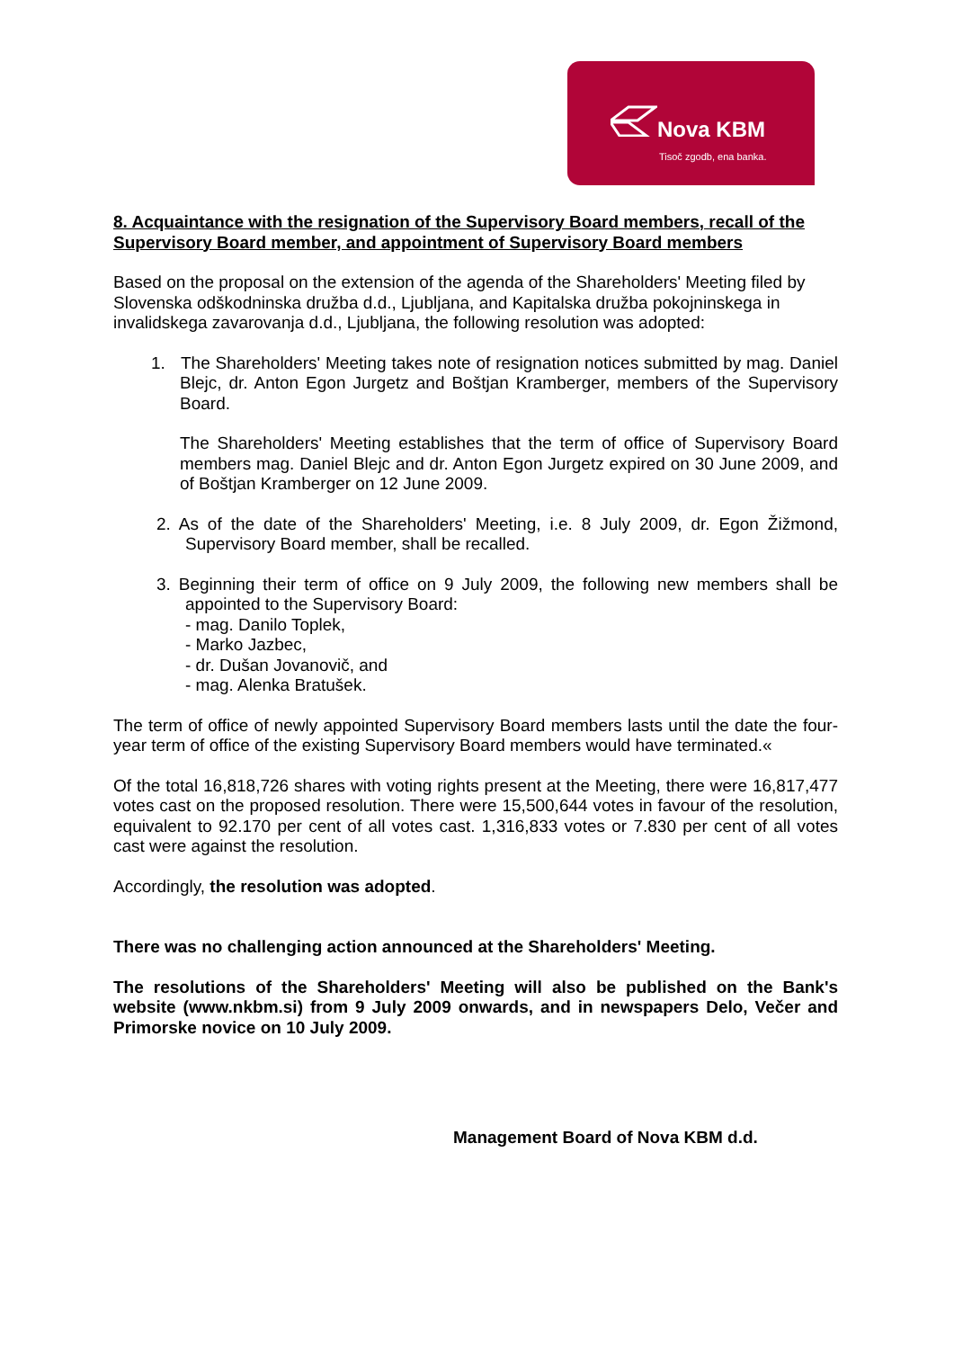Nova KBM
Tisoč zgodb, ena banka.
8. Acquaintance with the resignation of the Supervisory Board members, recall of the Supervisory Board member, and appointment of Supervisory Board members
Based on the proposal on the extension of the agenda of the Shareholders' Meeting filed by Slovenska odškodninska družba d.d., Ljubljana, and Kapitalska družba pokojninskega in invalidskega zavarovanja d.d., Ljubljana, the following resolution was adopted:
1. The Shareholders' Meeting takes note of resignation notices submitted by mag. Daniel Blejc, dr. Anton Egon Jurgetz and Boštjan Kramberger, members of the Supervisory Board.
The Shareholders' Meeting establishes that the term of office of Supervisory Board members mag. Daniel Blejc and dr. Anton Egon Jurgetz expired on 30 June 2009, and of Boštjan Kramberger on 12 June 2009.
2. As of the date of the Shareholders' Meeting, i.e. 8 July 2009, dr. Egon Žižmond, Supervisory Board member, shall be recalled.
3. Beginning their term of office on 9 July 2009, the following new members shall be appointed to the Supervisory Board:
- mag. Danilo Toplek,
- Marko Jazbec,
- dr. Dušan Jovanovič, and
- mag. Alenka Bratušek.
The term of office of newly appointed Supervisory Board members lasts until the date the four-year term of office of the existing Supervisory Board members would have terminated.«
Of the total 16,818,726 shares with voting rights present at the Meeting, there were 16,817,477 votes cast on the proposed resolution. There were 15,500,644 votes in favour of the resolution, equivalent to 92.170 per cent of all votes cast. 1,316,833 votes or 7.830 per cent of all votes cast were against the resolution.
Accordingly, the resolution was adopted.
There was no challenging action announced at the Shareholders' Meeting.
The resolutions of the Shareholders' Meeting will also be published on the Bank's website (www.nkbm.si) from 9 July 2009 onwards, and in newspapers Delo, Večer and Primorske novice on 10 July 2009.
Management Board of Nova KBM d.d.